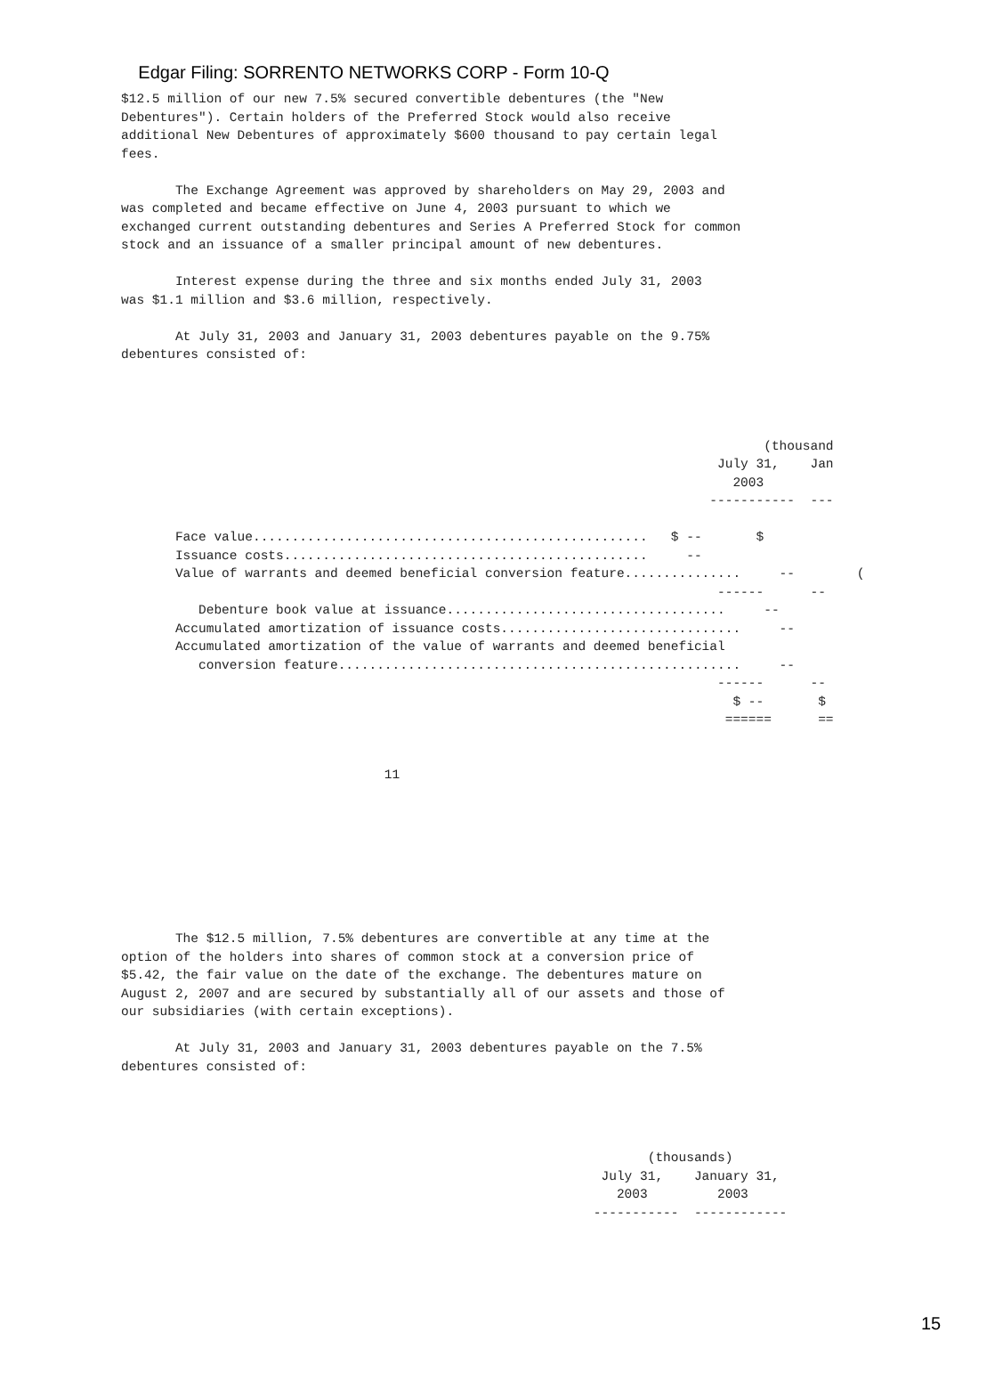Edgar Filing: SORRENTO NETWORKS CORP - Form 10-Q
$12.5 million of our new 7.5% secured convertible debentures (the "New
Debentures"). Certain holders of the Preferred Stock would also receive
additional New Debentures of approximately $600 thousand to pay certain legal
fees.

       The Exchange Agreement was approved by shareholders on May 29, 2003 and
was completed and became effective on June 4, 2003 pursuant to which we
exchanged current outstanding debentures and Series A Preferred Stock for common
stock and an issuance of a smaller principal amount of new debentures.

       Interest expense during the three and six months ended July 31, 2003
was $1.1 million and $3.6 million, respectively.

       At July 31, 2003 and January 31, 2003 debentures payable on the 9.75%
debentures consisted of:




                                                                                   (thousand
                                                                             July 31,    Jan
                                                                               2003
                                                                            -----------  ---

       Face value...................................................   $ --       $
       Issuance costs...............................................     --
       Value of warrants and deemed beneficial conversion feature...............     --        (
                                                                             ------      --
          Debenture book value at issuance....................................     --
       Accumulated amortization of issuance costs...............................     --
       Accumulated amortization of the value of warrants and deemed beneficial
          conversion feature....................................................     --
                                                                             ------      --
                                                                               $ --       $
                                                                              ======      ==


                                  11








       The $12.5 million, 7.5% debentures are convertible at any time at the
option of the holders into shares of common stock at a conversion price of
$5.42, the fair value on the date of the exchange. The debentures mature on
August 2, 2007 and are secured by substantially all of our assets and those of
our subsidiaries (with certain exceptions).

       At July 31, 2003 and January 31, 2003 debentures payable on the 7.5%
debentures consisted of:




                                                                    (thousands)
                                                              July 31,    January 31,
                                                                2003         2003
                                                             -----------  ------------
15